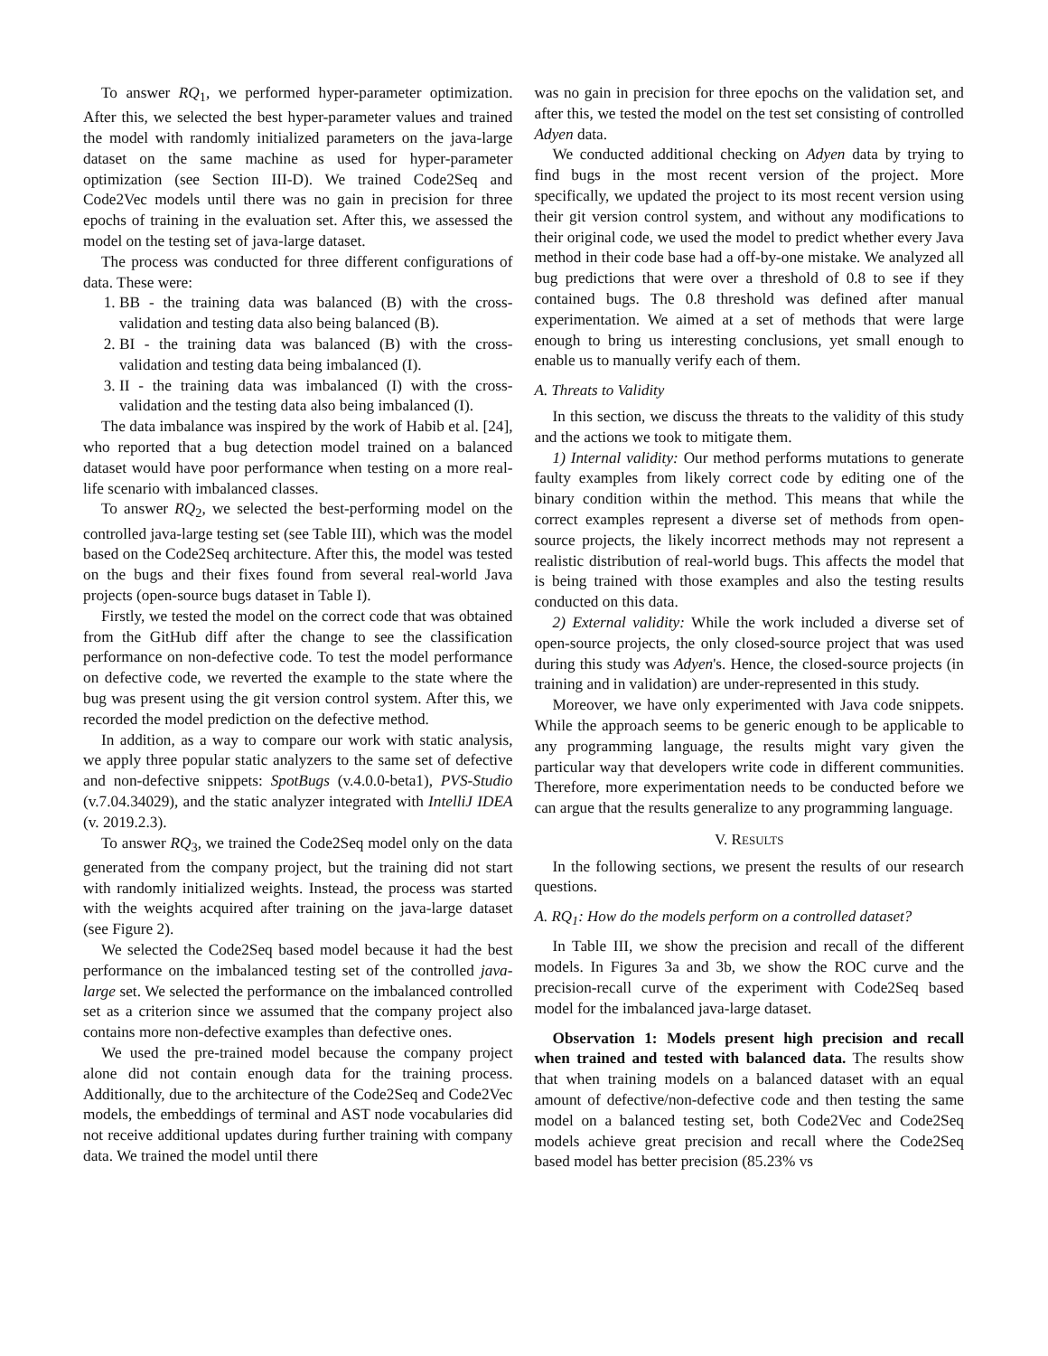To answer RQ<sub>1</sub>, we performed hyper-parameter optimization. After this, we selected the best hyper-parameter values and trained the model with randomly initialized parameters on the java-large dataset on the same machine as used for hyper-parameter optimization (see Section III-D). We trained Code2Seq and Code2Vec models until there was no gain in precision for three epochs of training in the evaluation set. After this, we assessed the model on the testing set of java-large dataset.
The process was conducted for three different configurations of data. These were:
1. BB - the training data was balanced (B) with the cross-validation and testing data also being balanced (B).
2. BI - the training data was balanced (B) with the cross-validation and testing data being imbalanced (I).
3. II - the training data was imbalanced (I) with the cross-validation and the testing data also being imbalanced (I).
The data imbalance was inspired by the work of Habib et al. [24], who reported that a bug detection model trained on a balanced dataset would have poor performance when testing on a more real-life scenario with imbalanced classes.
To answer RQ<sub>2</sub>, we selected the best-performing model on the controlled java-large testing set (see Table III), which was the model based on the Code2Seq architecture. After this, the model was tested on the bugs and their fixes found from several real-world Java projects (open-source bugs dataset in Table I).
Firstly, we tested the model on the correct code that was obtained from the GitHub diff after the change to see the classification performance on non-defective code. To test the model performance on defective code, we reverted the example to the state where the bug was present using the git version control system. After this, we recorded the model prediction on the defective method.
In addition, as a way to compare our work with static analysis, we apply three popular static analyzers to the same set of defective and non-defective snippets: SpotBugs (v.4.0.0-beta1), PVS-Studio (v.7.04.34029), and the static analyzer integrated with IntelliJ IDEA (v. 2019.2.3).
To answer RQ<sub>3</sub>, we trained the Code2Seq model only on the data generated from the company project, but the training did not start with randomly initialized weights. Instead, the process was started with the weights acquired after training on the java-large dataset (see Figure 2).
We selected the Code2Seq based model because it had the best performance on the imbalanced testing set of the controlled java-large set. We selected the performance on the imbalanced controlled set as a criterion since we assumed that the company project also contains more non-defective examples than defective ones.
We used the pre-trained model because the company project alone did not contain enough data for the training process. Additionally, due to the architecture of the Code2Seq and Code2Vec models, the embeddings of terminal and AST node vocabularies did not receive additional updates during further training with company data. We trained the model until there
was no gain in precision for three epochs on the validation set, and after this, we tested the model on the test set consisting of controlled Adyen data.
We conducted additional checking on Adyen data by trying to find bugs in the most recent version of the project. More specifically, we updated the project to its most recent version using their git version control system, and without any modifications to their original code, we used the model to predict whether every Java method in their code base had a off-by-one mistake. We analyzed all bug predictions that were over a threshold of 0.8 to see if they contained bugs. The 0.8 threshold was defined after manual experimentation. We aimed at a set of methods that were large enough to bring us interesting conclusions, yet small enough to enable us to manually verify each of them.
A. Threats to Validity
In this section, we discuss the threats to the validity of this study and the actions we took to mitigate them.
1) Internal validity: Our method performs mutations to generate faulty examples from likely correct code by editing one of the binary condition within the method. This means that while the correct examples represent a diverse set of methods from open-source projects, the likely incorrect methods may not represent a realistic distribution of real-world bugs. This affects the model that is being trained with those examples and also the testing results conducted on this data.
2) External validity: While the work included a diverse set of open-source projects, the only closed-source project that was used during this study was Adyen's. Hence, the closed-source projects (in training and in validation) are under-represented in this study.
Moreover, we have only experimented with Java code snippets. While the approach seems to be generic enough to be applicable to any programming language, the results might vary given the particular way that developers write code in different communities. Therefore, more experimentation needs to be conducted before we can argue that the results generalize to any programming language.
V. RESULTS
In the following sections, we present the results of our research questions.
A. RQ<sub>1</sub>: How do the models perform on a controlled dataset?
In Table III, we show the precision and recall of the different models. In Figures 3a and 3b, we show the ROC curve and the precision-recall curve of the experiment with Code2Seq based model for the imbalanced java-large dataset.
Observation 1: Models present high precision and recall when trained and tested with balanced data. The results show that when training models on a balanced dataset with an equal amount of defective/non-defective code and then testing the same model on a balanced testing set, both Code2Vec and Code2Seq models achieve great precision and recall where the Code2Seq based model has better precision (85.23% vs